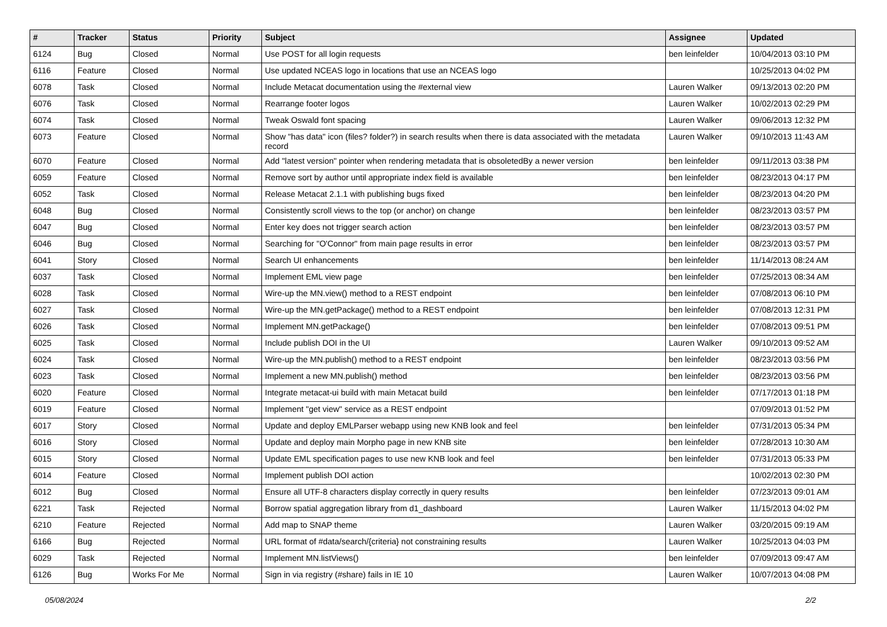| # | Tracker | Status | Priority | Subject | Assignee | Updated |
| --- | --- | --- | --- | --- | --- | --- |
| 6124 | Bug | Closed | Normal | Use POST for all login requests | ben leinfelder | 10/04/2013 03:10 PM |
| 6116 | Feature | Closed | Normal | Use updated NCEAS logo in locations that use an NCEAS logo | | 10/25/2013 04:02 PM |
| 6078 | Task | Closed | Normal | Include Metacat documentation using the #external view | Lauren Walker | 09/13/2013 02:20 PM |
| 6076 | Task | Closed | Normal | Rearrange footer logos | Lauren Walker | 10/02/2013 02:29 PM |
| 6074 | Task | Closed | Normal | Tweak Oswald font spacing | Lauren Walker | 09/06/2013 12:32 PM |
| 6073 | Feature | Closed | Normal | Show "has data" icon (files? folder?) in search results when there is data associated with the metadata record | Lauren Walker | 09/10/2013 11:43 AM |
| 6070 | Feature | Closed | Normal | Add "latest version" pointer when rendering metadata that is obsoletedBy a newer version | ben leinfelder | 09/11/2013 03:38 PM |
| 6059 | Feature | Closed | Normal | Remove sort by author until appropriate index field is available | ben leinfelder | 08/23/2013 04:17 PM |
| 6052 | Task | Closed | Normal | Release Metacat 2.1.1 with publishing bugs fixed | ben leinfelder | 08/23/2013 04:20 PM |
| 6048 | Bug | Closed | Normal | Consistently scroll views to the top (or anchor) on change | ben leinfelder | 08/23/2013 03:57 PM |
| 6047 | Bug | Closed | Normal | Enter key does not trigger search action | ben leinfelder | 08/23/2013 03:57 PM |
| 6046 | Bug | Closed | Normal | Searching for "O'Connor" from main page results in error | ben leinfelder | 08/23/2013 03:57 PM |
| 6041 | Story | Closed | Normal | Search UI enhancements | ben leinfelder | 11/14/2013 08:24 AM |
| 6037 | Task | Closed | Normal | Implement EML view page | ben leinfelder | 07/25/2013 08:34 AM |
| 6028 | Task | Closed | Normal | Wire-up the MN.view() method to a REST endpoint | ben leinfelder | 07/08/2013 06:10 PM |
| 6027 | Task | Closed | Normal | Wire-up the MN.getPackage() method to a REST endpoint | ben leinfelder | 07/08/2013 12:31 PM |
| 6026 | Task | Closed | Normal | Implement MN.getPackage() | ben leinfelder | 07/08/2013 09:51 PM |
| 6025 | Task | Closed | Normal | Include publish DOI in the UI | Lauren Walker | 09/10/2013 09:52 AM |
| 6024 | Task | Closed | Normal | Wire-up the MN.publish() method to a REST endpoint | ben leinfelder | 08/23/2013 03:56 PM |
| 6023 | Task | Closed | Normal | Implement a new MN.publish() method | ben leinfelder | 08/23/2013 03:56 PM |
| 6020 | Feature | Closed | Normal | Integrate metacat-ui build with main Metacat build | ben leinfelder | 07/17/2013 01:18 PM |
| 6019 | Feature | Closed | Normal | Implement "get view" service as a REST endpoint | | 07/09/2013 01:52 PM |
| 6017 | Story | Closed | Normal | Update and deploy EMLParser webapp using new KNB look and feel | ben leinfelder | 07/31/2013 05:34 PM |
| 6016 | Story | Closed | Normal | Update and deploy main Morpho page in new KNB site | ben leinfelder | 07/28/2013 10:30 AM |
| 6015 | Story | Closed | Normal | Update EML specification pages to use new KNB look and feel | ben leinfelder | 07/31/2013 05:33 PM |
| 6014 | Feature | Closed | Normal | Implement publish DOI action | | 10/02/2013 02:30 PM |
| 6012 | Bug | Closed | Normal | Ensure all UTF-8 characters display correctly in query results | ben leinfelder | 07/23/2013 09:01 AM |
| 6221 | Task | Rejected | Normal | Borrow spatial aggregation library from d1_dashboard | Lauren Walker | 11/15/2013 04:02 PM |
| 6210 | Feature | Rejected | Normal | Add map to SNAP theme | Lauren Walker | 03/20/2015 09:19 AM |
| 6166 | Bug | Rejected | Normal | URL format of #data/search/{criteria} not constraining results | Lauren Walker | 10/25/2013 04:03 PM |
| 6029 | Task | Rejected | Normal | Implement MN.listViews() | ben leinfelder | 07/09/2013 09:47 AM |
| 6126 | Bug | Works For Me | Normal | Sign in via registry (#share) fails in IE 10 | Lauren Walker | 10/07/2013 04:08 PM |
05/08/2024 2/2